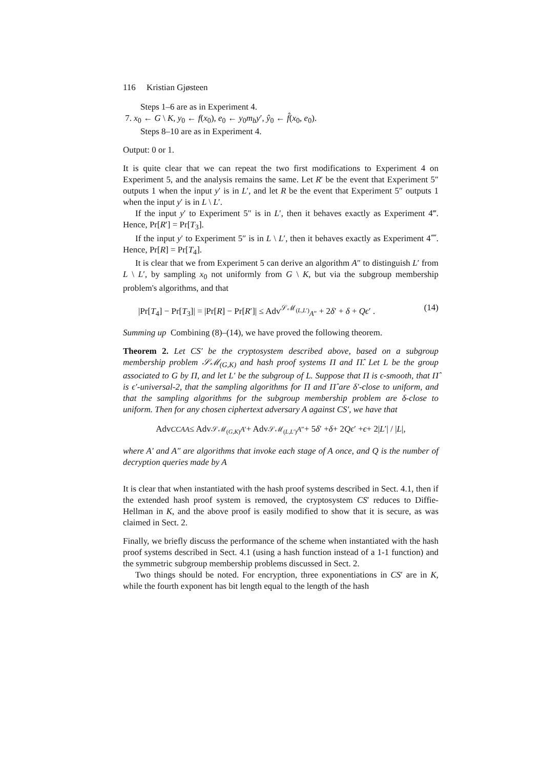116 Kristian Gjøsteen
Steps 1–6 are as in Experiment 4.
7. x<sub>0</sub> ← G \ K, y<sub>0</sub> ← f(x<sub>0</sub>), e<sub>0</sub> ← y<sub>0</sub>m<sub>b</sub>y′, ŷ<sub>0</sub> ← f̂(x<sub>0</sub>, e<sub>0</sub>).
Steps 8–10 are as in Experiment 4.
Output: 0 or 1.
It is quite clear that we can repeat the two first modifications to Experiment 4 on Experiment 5, and the analysis remains the same. Let R′ be the event that Experiment 5″ outputs 1 when the input y′ is in L′, and let R be the event that Experiment 5″ outputs 1 when the input y′ is in L \ L′.
If the input y′ to Experiment 5″ is in L′, then it behaves exactly as Experiment 4‴. Hence, Pr[R′] = Pr[T<sub>3</sub>].
If the input y′ to Experiment 5″ is in L \ L′, then it behaves exactly as Experiment 4⁗. Hence, Pr[R] = Pr[T<sub>4</sub>].
It is clear that we from Experiment 5 can derive an algorithm A″ to distinguish L′ from L \ L′, by sampling x<sub>0</sub> not uniformly from G \ K, but via the subgroup membership problem's algorithms, and that
|Pr[T<sub>4</sub>] − Pr[T<sub>3</sub>]| = |Pr[R] − Pr[R′]| ≤ Adv<sup>𝒮ℳ<sub>(L,L′)</sub></sup><sub>A″</sub> + 2δ′ + δ + Qϵ′ . (14)
Summing up Combining (8)–(14), we have proved the following theorem.
Theorem 2. Let CS′ be the cryptosystem described above, based on a subgroup membership problem 𝒮ℳ<sub>(G,K)</sub> and hash proof systems Π and Π̂. Let L be the group associated to G by Π, and let L′ be the subgroup of L. Suppose that Π is ϵ-smooth, that Π̂ is ϵ′-universal-2, that the sampling algorithms for Π and Π̂ are δ′-close to uniform, and that the sampling algorithms for the subgroup membership problem are δ-close to uniform. Then for any chosen ciphertext adversary A against CS′, we have that
Adv<sup>CCA</sup><sub>A</sub> ≤ Adv<sup>𝒮ℳ<sub>(G,K)</sub></sup><sub>A′</sub> + Adv<sup>𝒮ℳ<sub>(L,L′)</sub></sup><sub>A″</sub> + 5 δ ′ + δ + 2 Qϵ ′ + ϵ + 2| L ′| / | L |,
where A′ and A″ are algorithms that invoke each stage of A once, and Q is the number of decryption queries made by A
It is clear that when instantiated with the hash proof systems described in Sect. 4.1, then if the extended hash proof system is removed, the cryptosystem CS′ reduces to Diffie-Hellman in K, and the above proof is easily modified to show that it is secure, as was claimed in Sect. 2.
Finally, we briefly discuss the performance of the scheme when instantiated with the hash proof systems described in Sect. 4.1 (using a hash function instead of a 1-1 function) and the symmetric subgroup membership problems discussed in Sect. 2.
Two things should be noted. For encryption, three exponentiations in CS′ are in K, while the fourth exponent has bit length equal to the length of the hash